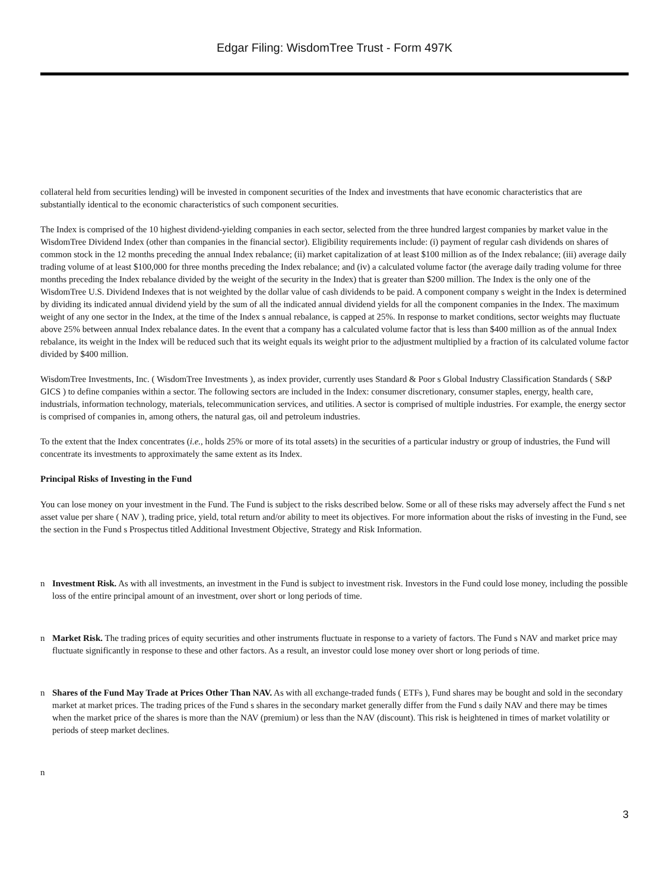Edgar Filing: WisdomTree Trust - Form 497K
collateral held from securities lending) will be invested in component securities of the Index and investments that have economic characteristics that are substantially identical to the economic characteristics of such component securities.
The Index is comprised of the 10 highest dividend-yielding companies in each sector, selected from the three hundred largest companies by market value in the WisdomTree Dividend Index (other than companies in the financial sector). Eligibility requirements include: (i) payment of regular cash dividends on shares of common stock in the 12 months preceding the annual Index rebalance; (ii) market capitalization of at least $100 million as of the Index rebalance; (iii) average daily trading volume of at least $100,000 for three months preceding the Index rebalance; and (iv) a calculated volume factor (the average daily trading volume for three months preceding the Index rebalance divided by the weight of the security in the Index) that is greater than $200 million. The Index is the only one of the WisdomTree U.S. Dividend Indexes that is not weighted by the dollar value of cash dividends to be paid. A component company s weight in the Index is determined by dividing its indicated annual dividend yield by the sum of all the indicated annual dividend yields for all the component companies in the Index. The maximum weight of any one sector in the Index, at the time of the Index s annual rebalance, is capped at 25%. In response to market conditions, sector weights may fluctuate above 25% between annual Index rebalance dates. In the event that a company has a calculated volume factor that is less than $400 million as of the annual Index rebalance, its weight in the Index will be reduced such that its weight equals its weight prior to the adjustment multiplied by a fraction of its calculated volume factor divided by $400 million.
WisdomTree Investments, Inc. ( WisdomTree Investments ), as index provider, currently uses Standard & Poor s Global Industry Classification Standards ( S&P GICS ) to define companies within a sector. The following sectors are included in the Index: consumer discretionary, consumer staples, energy, health care, industrials, information technology, materials, telecommunication services, and utilities. A sector is comprised of multiple industries. For example, the energy sector is comprised of companies in, among others, the natural gas, oil and petroleum industries.
To the extent that the Index concentrates (i.e., holds 25% or more of its total assets) in the securities of a particular industry or group of industries, the Fund will concentrate its investments to approximately the same extent as its Index.
Principal Risks of Investing in the Fund
You can lose money on your investment in the Fund. The Fund is subject to the risks described below. Some or all of these risks may adversely affect the Fund s net asset value per share ( NAV ), trading price, yield, total return and/or ability to meet its objectives. For more information about the risks of investing in the Fund, see the section in the Fund s Prospectus titled Additional Investment Objective, Strategy and Risk Information.
n Investment Risk. As with all investments, an investment in the Fund is subject to investment risk. Investors in the Fund could lose money, including the possible loss of the entire principal amount of an investment, over short or long periods of time.
n Market Risk. The trading prices of equity securities and other instruments fluctuate in response to a variety of factors. The Fund s NAV and market price may fluctuate significantly in response to these and other factors. As a result, an investor could lose money over short or long periods of time.
n Shares of the Fund May Trade at Prices Other Than NAV. As with all exchange-traded funds ( ETFs ), Fund shares may be bought and sold in the secondary market at market prices. The trading prices of the Fund s shares in the secondary market generally differ from the Fund s daily NAV and there may be times when the market price of the shares is more than the NAV (premium) or less than the NAV (discount). This risk is heightened in times of market volatility or periods of steep market declines.
n
3